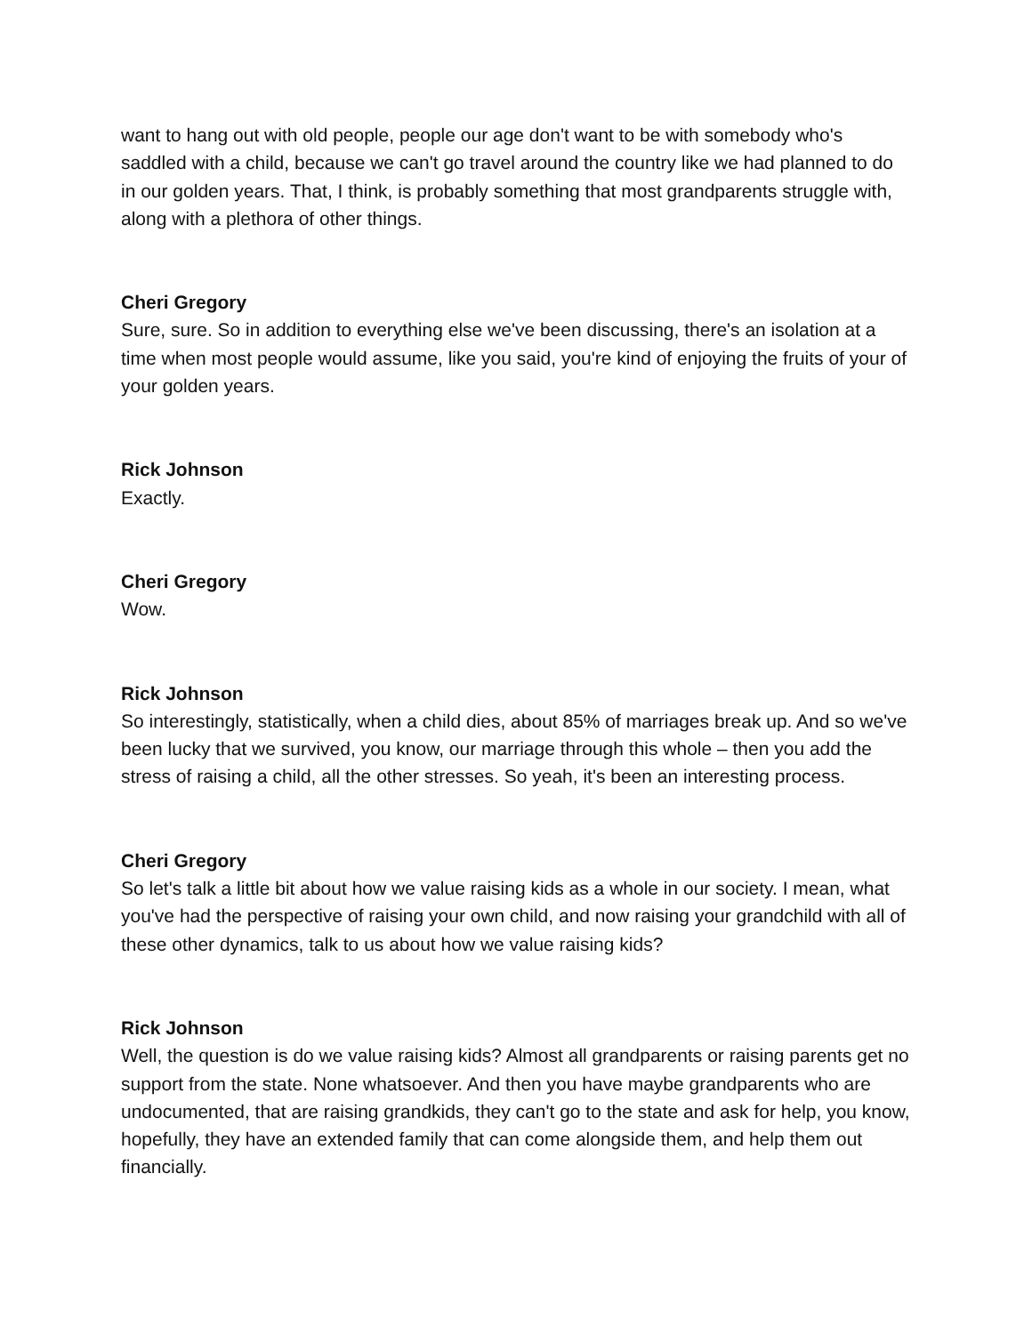want to hang out with old people, people our age don't want to be with somebody who's saddled with a child, because we can't go travel around the country like we had planned to do in our golden years. That, I think, is probably something that most grandparents struggle with, along with a plethora of other things.
Cheri Gregory
Sure, sure. So in addition to everything else we've been discussing, there's an isolation at a time when most people would assume, like you said, you're kind of enjoying the fruits of your of your golden years.
Rick Johnson
Exactly.
Cheri Gregory
Wow.
Rick Johnson
So interestingly, statistically, when a child dies, about 85% of marriages break up. And so we've been lucky that we survived, you know, our marriage through this whole – then you add the stress of raising a child, all the other stresses. So yeah, it's been an interesting process.
Cheri Gregory
So let's talk a little bit about how we value raising kids as a whole in our society. I mean, what you've had the perspective of raising your own child, and now raising your grandchild with all of these other dynamics, talk to us about how we value raising kids?
Rick Johnson
Well, the question is do we value raising kids? Almost all grandparents or raising parents get no support from the state. None whatsoever. And then you have maybe grandparents who are undocumented, that are raising grandkids, they can't go to the state and ask for help, you know, hopefully, they have an extended family that can come alongside them, and help them out financially.